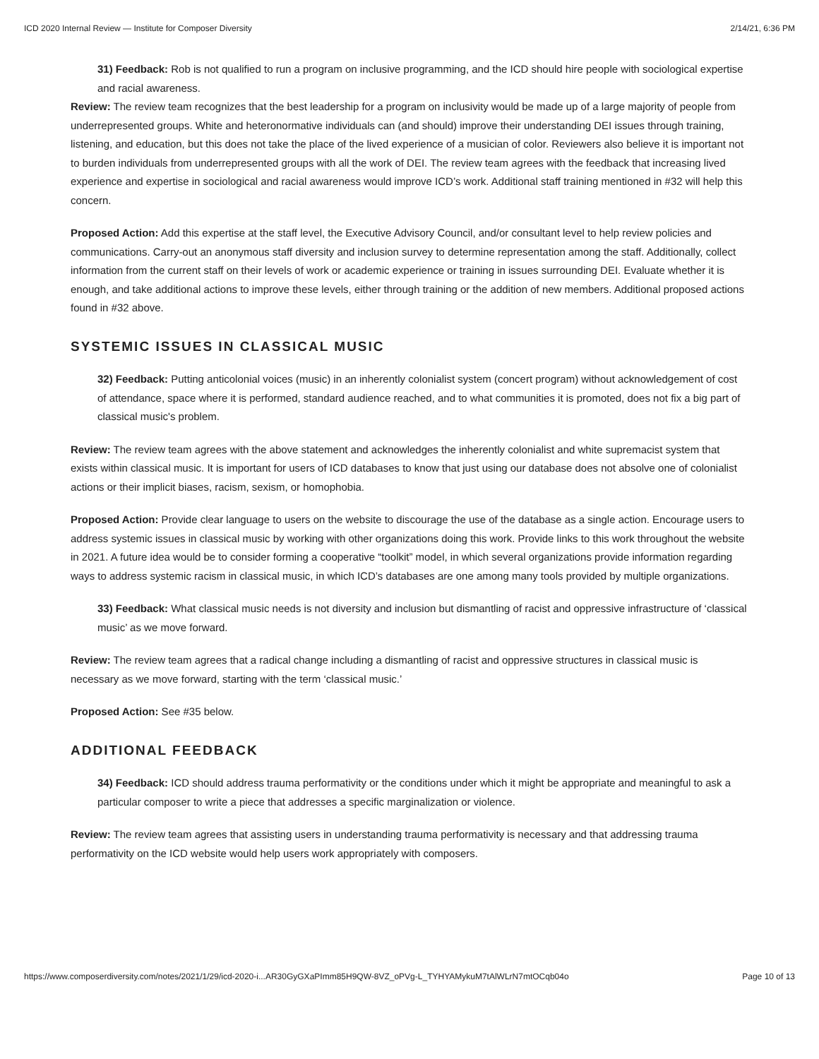ICD 2020 Internal Review — Institute for Composer Diversity 2/14/21, 6:36 PM
31) Feedback: Rob is not qualified to run a program on inclusive programming, and the ICD should hire people with sociological expertise and racial awareness.
Review: The review team recognizes that the best leadership for a program on inclusivity would be made up of a large majority of people from underrepresented groups. White and heteronormative individuals can (and should) improve their understanding DEI issues through training, listening, and education, but this does not take the place of the lived experience of a musician of color. Reviewers also believe it is important not to burden individuals from underrepresented groups with all the work of DEI. The review team agrees with the feedback that increasing lived experience and expertise in sociological and racial awareness would improve ICD’s work. Additional staff training mentioned in #32 will help this concern.
Proposed Action: Add this expertise at the staff level, the Executive Advisory Council, and/or consultant level to help review policies and communications. Carry-out an anonymous staff diversity and inclusion survey to determine representation among the staff. Additionally, collect information from the current staff on their levels of work or academic experience or training in issues surrounding DEI. Evaluate whether it is enough, and take additional actions to improve these levels, either through training or the addition of new members. Additional proposed actions found in #32 above.
SYSTEMIC ISSUES IN CLASSICAL MUSIC
32) Feedback: Putting anticolonial voices (music) in an inherently colonialist system (concert program) without acknowledgement of cost of attendance, space where it is performed, standard audience reached, and to what communities it is promoted, does not fix a big part of classical music's problem.
Review: The review team agrees with the above statement and acknowledges the inherently colonialist and white supremacist system that exists within classical music. It is important for users of ICD databases to know that just using our database does not absolve one of colonialist actions or their implicit biases, racism, sexism, or homophobia.
Proposed Action: Provide clear language to users on the website to discourage the use of the database as a single action. Encourage users to address systemic issues in classical music by working with other organizations doing this work. Provide links to this work throughout the website in 2021. A future idea would be to consider forming a cooperative “toolkit” model, in which several organizations provide information regarding ways to address systemic racism in classical music, in which ICD’s databases are one among many tools provided by multiple organizations.
33) Feedback: What classical music needs is not diversity and inclusion but dismantling of racist and oppressive infrastructure of ‘classical music’ as we move forward.
Review: The review team agrees that a radical change including a dismantling of racist and oppressive structures in classical music is necessary as we move forward, starting with the term ‘classical music.’
Proposed Action: See #35 below.
ADDITIONAL FEEDBACK
34) Feedback: ICD should address trauma performativity or the conditions under which it might be appropriate and meaningful to ask a particular composer to write a piece that addresses a specific marginalization or violence.
Review: The review team agrees that assisting users in understanding trauma performativity is necessary and that addressing trauma performativity on the ICD website would help users work appropriately with composers.
https://www.composerdiversity.com/notes/2021/1/29/icd-2020-i...AR30GyGXaPImm85H9QW-8VZ_oPVg-L_TYHYAMykuM7tAlWLrN7mtOCqb04o Page 10 of 13